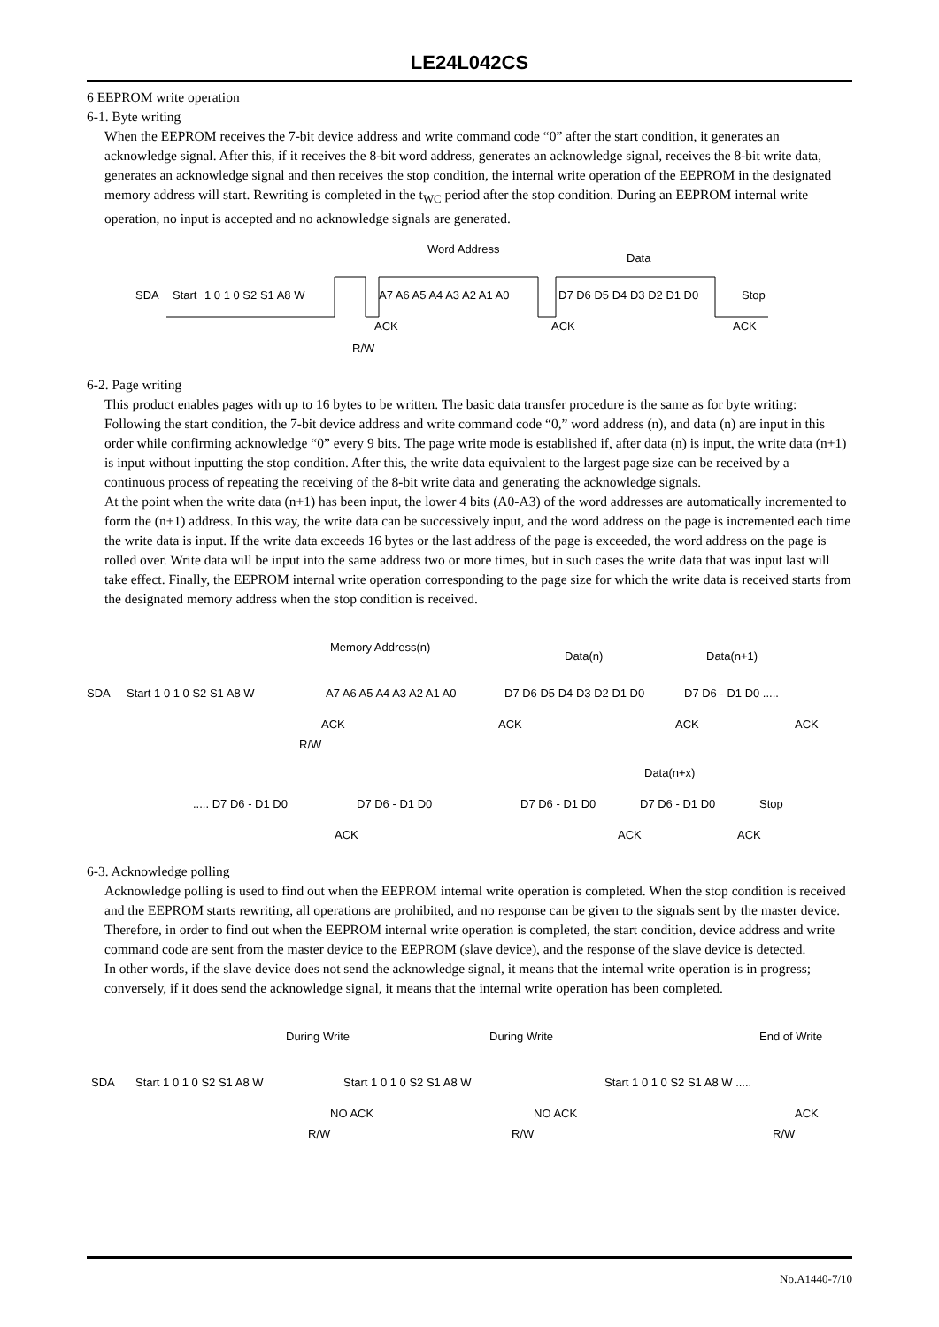LE24L042CS
6 EEPROM write operation
6-1. Byte writing
When the EEPROM receives the 7-bit device address and write command code “0” after the start condition, it generates an acknowledge signal. After this, if it receives the 8-bit word address, generates an acknowledge signal, receives the 8-bit write data, generates an acknowledge signal and then receives the stop condition, the internal write operation of the EEPROM in the designated memory address will start. Rewriting is completed in the t<sub>WC</sub> period after the stop condition. During an EEPROM internal write operation, no input is accepted and no acknowledge signals are generated.
Word Address
Data
SDA
Start
1 0 1 0 S2 S1 A8 W
A7 A6 A5 A4 A3 A2 A1 A0
D7 D6 D5 D4 D3 D2 D1 D0
Stop
ACK
ACK
ACK
R/W
6-2. Page writing
This product enables pages with up to 16 bytes to be written. The basic data transfer procedure is the same as for byte writing: Following the start condition, the 7-bit device address and write command code “0,” word address (n), and data (n) are input in this order while confirming acknowledge “0” every 9 bits. The page write mode is established if, after data (n) is input, the write data (n+1) is input without inputting the stop condition. After this, the write data equivalent to the largest page size can be received by a continuous process of repeating the receiving of the 8-bit write data and generating the acknowledge signals.
At the point when the write data (n+1) has been input, the lower 4 bits (A0-A3) of the word addresses are automatically incremented to form the (n+1) address. In this way, the write data can be successively input, and the word address on the page is incremented each time the write data is input. If the write data exceeds 16 bytes or the last address of the page is exceeded, the word address on the page is rolled over. Write data will be input into the same address two or more times, but in such cases the write data that was input last will take effect. Finally, the EEPROM internal write operation corresponding to the page size for which the write data is received starts from the designated memory address when the stop condition is received.
Memory Address(n)
Data(n)
Data(n+1)
SDA
Start 1 0 1 0 S2 S1 A8 W
A7 A6 A5 A4 A3 A2 A1 A0
D7 D6 D5 D4 D3 D2 D1 D0
D7 D6 - D1 D0 .....
ACK
ACK
ACK
ACK
R/W
Data(n+x)
..... D7 D6 - D1 D0
D7 D6 - D1 D0
D7 D6 - D1 D0
D7 D6 - D1 D0
Stop
ACK
ACK
ACK
6-3. Acknowledge polling
Acknowledge polling is used to find out when the EEPROM internal write operation is completed. When the stop condition is received and the EEPROM starts rewriting, all operations are prohibited, and no response can be given to the signals sent by the master device. Therefore, in order to find out when the EEPROM internal write operation is completed, the start condition, device address and write command code are sent from the master device to the EEPROM (slave device), and the response of the slave device is detected.
In other words, if the slave device does not send the acknowledge signal, it means that the internal write operation is in progress; conversely, if it does send the acknowledge signal, it means that the internal write operation has been completed.
During Write
During Write
End of Write
SDA
Start 1 0 1 0 S2 S1 A8 W
Start 1 0 1 0 S2 S1 A8 W
Start 1 0 1 0 S2 S1 A8 W .....
NO ACK
NO ACK
ACK
R/W
R/W
R/W
No.A1440-7/10